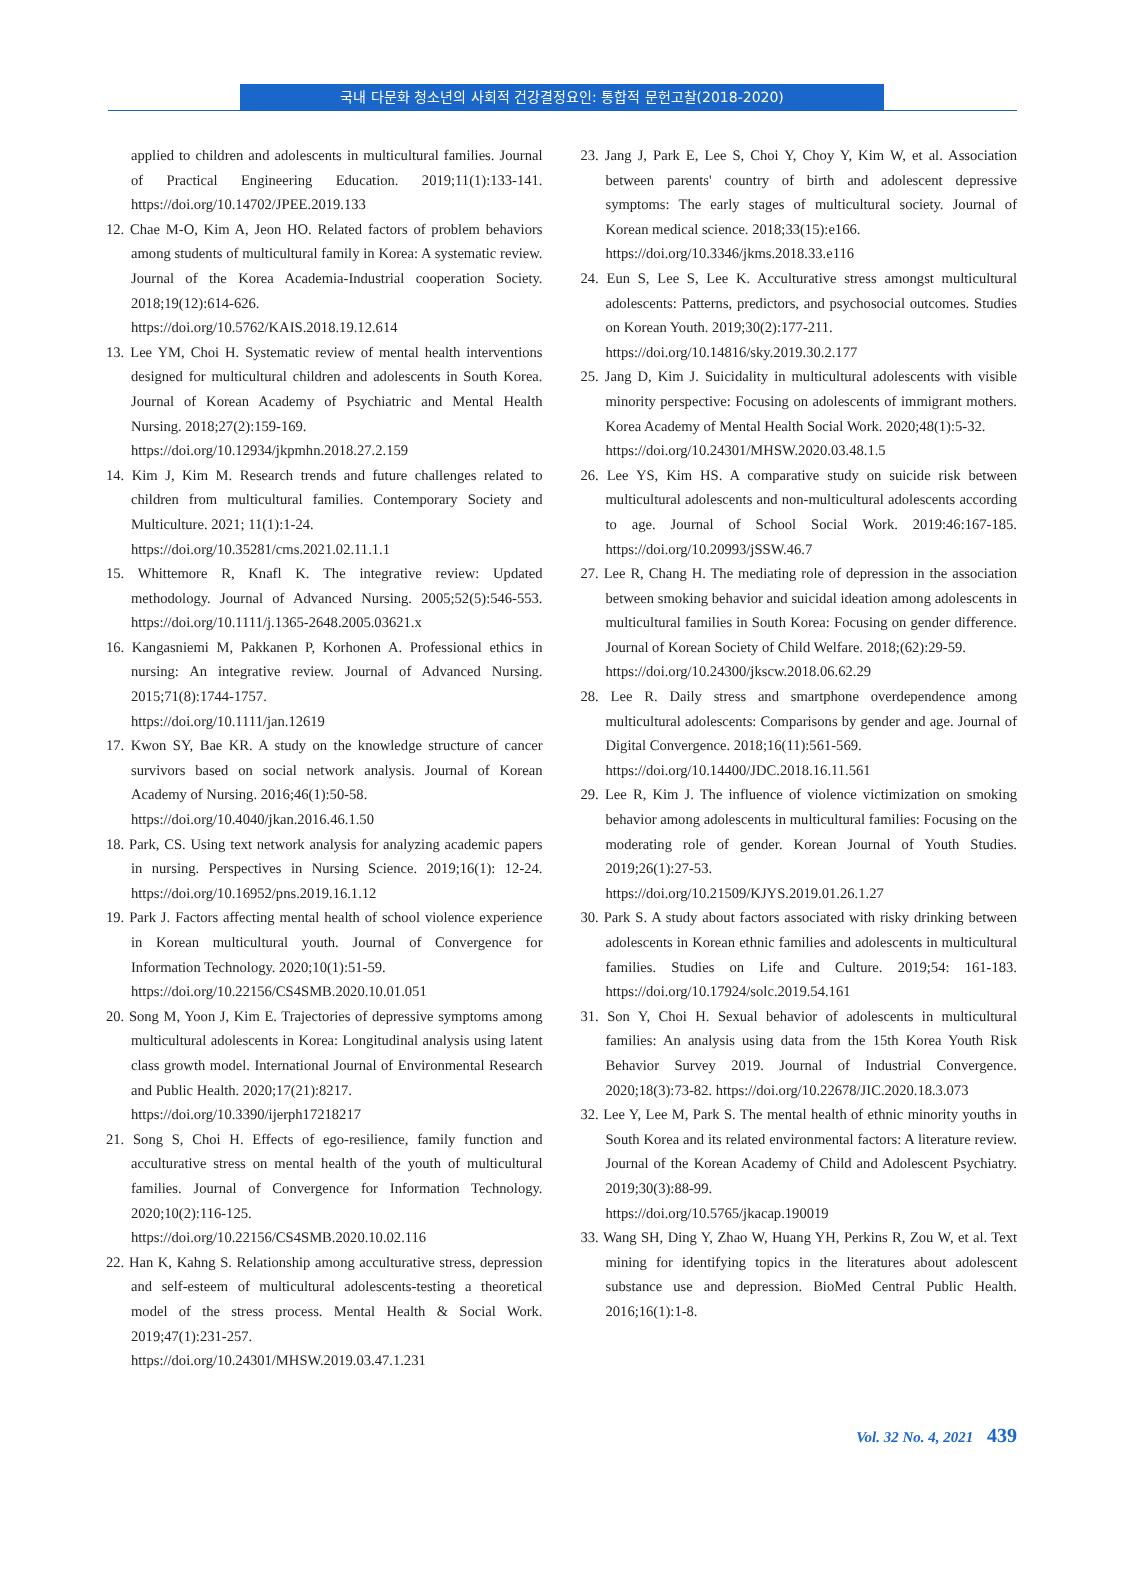국내 다문화 청소년의 사회적 건강결정요인: 통합적 문헌고찰(2018-2020)
applied to children and adolescents in multicultural families. Journal of Practical Engineering Education. 2019;11(1):133-141. https://doi.org/10.14702/JPEE.2019.133
12. Chae M-O, Kim A, Jeon HO. Related factors of problem behaviors among students of multicultural family in Korea: A systematic review. Journal of the Korea Academia-Industrial cooperation Society. 2018;19(12):614-626.
https://doi.org/10.5762/KAIS.2018.19.12.614
13. Lee YM, Choi H. Systematic review of mental health interventions designed for multicultural children and adolescents in South Korea. Journal of Korean Academy of Psychiatric and Mental Health Nursing. 2018;27(2):159-169.
https://doi.org/10.12934/jkpmhn.2018.27.2.159
14. Kim J, Kim M. Research trends and future challenges related to children from multicultural families. Contemporary Society and Multiculture. 2021; 11(1):1-24.
https://doi.org/10.35281/cms.2021.02.11.1.1
15. Whittemore R, Knafl K. The integrative review: Updated methodology. Journal of Advanced Nursing. 2005;52(5):546-553. https://doi.org/10.1111/j.1365-2648.2005.03621.x
16. Kangasniemi M, Pakkanen P, Korhonen A. Professional ethics in nursing: An integrative review. Journal of Advanced Nursing. 2015;71(8):1744-1757.
https://doi.org/10.1111/jan.12619
17. Kwon SY, Bae KR. A study on the knowledge structure of cancer survivors based on social network analysis. Journal of Korean Academy of Nursing. 2016;46(1):50-58.
https://doi.org/10.4040/jkan.2016.46.1.50
18. Park, CS. Using text network analysis for analyzing academic papers in nursing. Perspectives in Nursing Science. 2019;16(1): 12-24. https://doi.org/10.16952/pns.2019.16.1.12
19. Park J. Factors affecting mental health of school violence experience in Korean multicultural youth. Journal of Convergence for Information Technology. 2020;10(1):51-59.
https://doi.org/10.22156/CS4SMB.2020.10.01.051
20. Song M, Yoon J, Kim E. Trajectories of depressive symptoms among multicultural adolescents in Korea: Longitudinal analysis using latent class growth model. International Journal of Environmental Research and Public Health. 2020;17(21):8217.
https://doi.org/10.3390/ijerph17218217
21. Song S, Choi H. Effects of ego-resilience, family function and acculturative stress on mental health of the youth of multicultural families. Journal of Convergence for Information Technology. 2020;10(2):116-125.
https://doi.org/10.22156/CS4SMB.2020.10.02.116
22. Han K, Kahng S. Relationship among acculturative stress, depression and self-esteem of multicultural adolescents-testing a theoretical model of the stress process. Mental Health & Social Work. 2019;47(1):231-257.
https://doi.org/10.24301/MHSW.2019.03.47.1.231
23. Jang J, Park E, Lee S, Choi Y, Choy Y, Kim W, et al. Association between parents' country of birth and adolescent depressive symptoms: The early stages of multicultural society. Journal of Korean medical science. 2018;33(15):e166.
https://doi.org/10.3346/jkms.2018.33.e116
24. Eun S, Lee S, Lee K. Acculturative stress amongst multicultural adolescents: Patterns, predictors, and psychosocial outcomes. Studies on Korean Youth. 2019;30(2):177-211.
https://doi.org/10.14816/sky.2019.30.2.177
25. Jang D, Kim J. Suicidality in multicultural adolescents with visible minority perspective: Focusing on adolescents of immigrant mothers. Korea Academy of Mental Health Social Work. 2020;48(1):5-32.
https://doi.org/10.24301/MHSW.2020.03.48.1.5
26. Lee YS, Kim HS. A comparative study on suicide risk between multicultural adolescents and non-multicultural adolescents according to age. Journal of School Social Work. 2019:46:167-185. https://doi.org/10.20993/jSSW.46.7
27. Lee R, Chang H. The mediating role of depression in the association between smoking behavior and suicidal ideation among adolescents in multicultural families in South Korea: Focusing on gender difference. Journal of Korean Society of Child Welfare. 2018;(62):29-59.
https://doi.org/10.24300/jkscw.2018.06.62.29
28. Lee R. Daily stress and smartphone overdependence among multicultural adolescents: Comparisons by gender and age. Journal of Digital Convergence. 2018;16(11):561-569.
https://doi.org/10.14400/JDC.2018.16.11.561
29. Lee R, Kim J. The influence of violence victimization on smoking behavior among adolescents in multicultural families: Focusing on the moderating role of gender. Korean Journal of Youth Studies. 2019;26(1):27-53.
https://doi.org/10.21509/KJYS.2019.01.26.1.27
30. Park S. A study about factors associated with risky drinking between adolescents in Korean ethnic families and adolescents in multicultural families. Studies on Life and Culture. 2019;54: 161-183. https://doi.org/10.17924/solc.2019.54.161
31. Son Y, Choi H. Sexual behavior of adolescents in multicultural families: An analysis using data from the 15th Korea Youth Risk Behavior Survey 2019. Journal of Industrial Convergence. 2020;18(3):73-82. https://doi.org/10.22678/JIC.2020.18.3.073
32. Lee Y, Lee M, Park S. The mental health of ethnic minority youths in South Korea and its related environmental factors: A literature review. Journal of the Korean Academy of Child and Adolescent Psychiatry. 2019;30(3):88-99.
https://doi.org/10.5765/jkacap.190019
33. Wang SH, Ding Y, Zhao W, Huang YH, Perkins R, Zou W, et al. Text mining for identifying topics in the literatures about adolescent substance use and depression. BioMed Central Public Health. 2016;16(1):1-8.
Vol. 32 No. 4, 2021 439